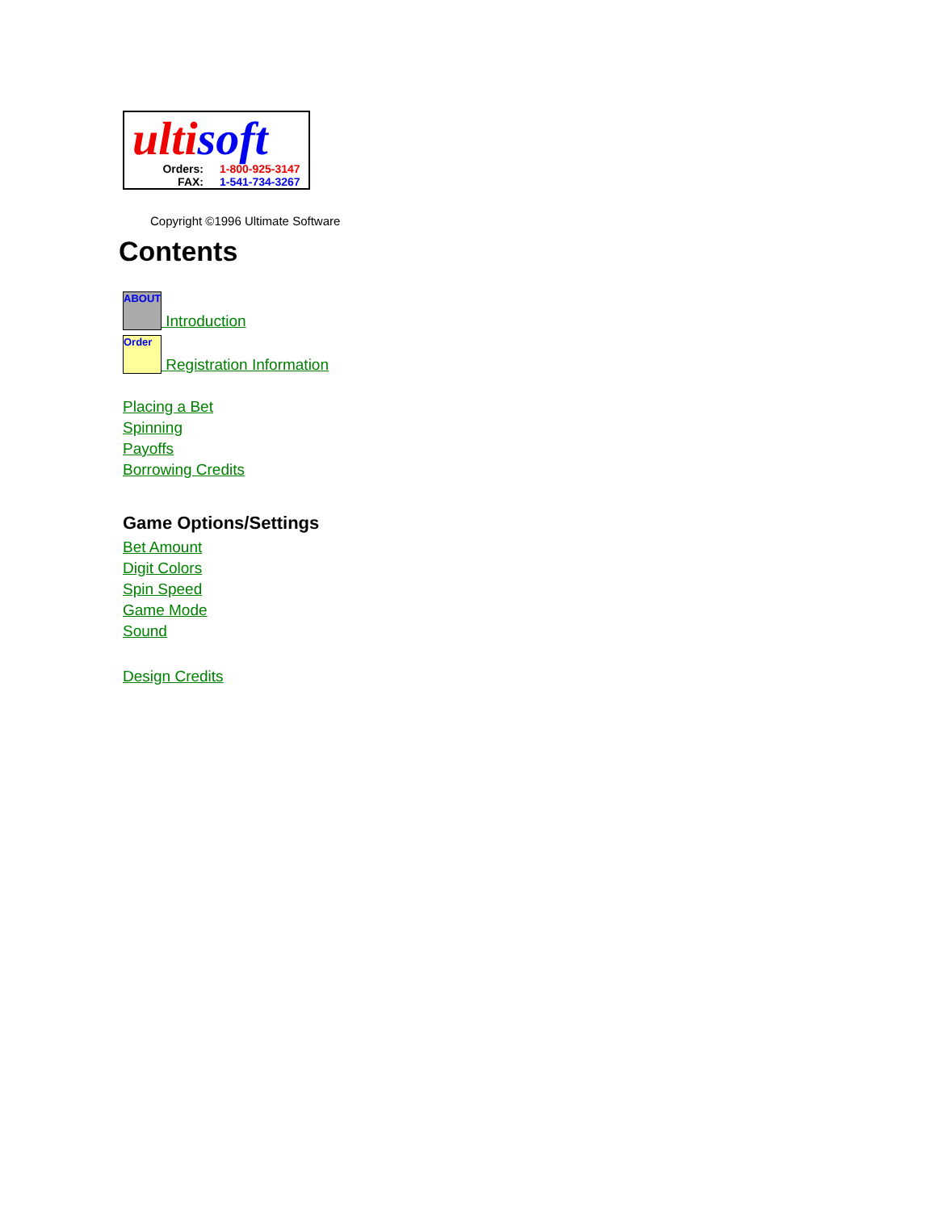ulti soft
Orders: 1-800-925-3147
FAX: 1-541-734-3267
Copyright ©1996 Ultimate Software
Contents
ABOUT Introduction
Order Registration Information
Placing a Bet
Spinning
Payoffs
Borrowing Credits
Game Options/Settings
Bet Amount
Digit Colors
Spin Speed
Game Mode
Sound
Design Credits